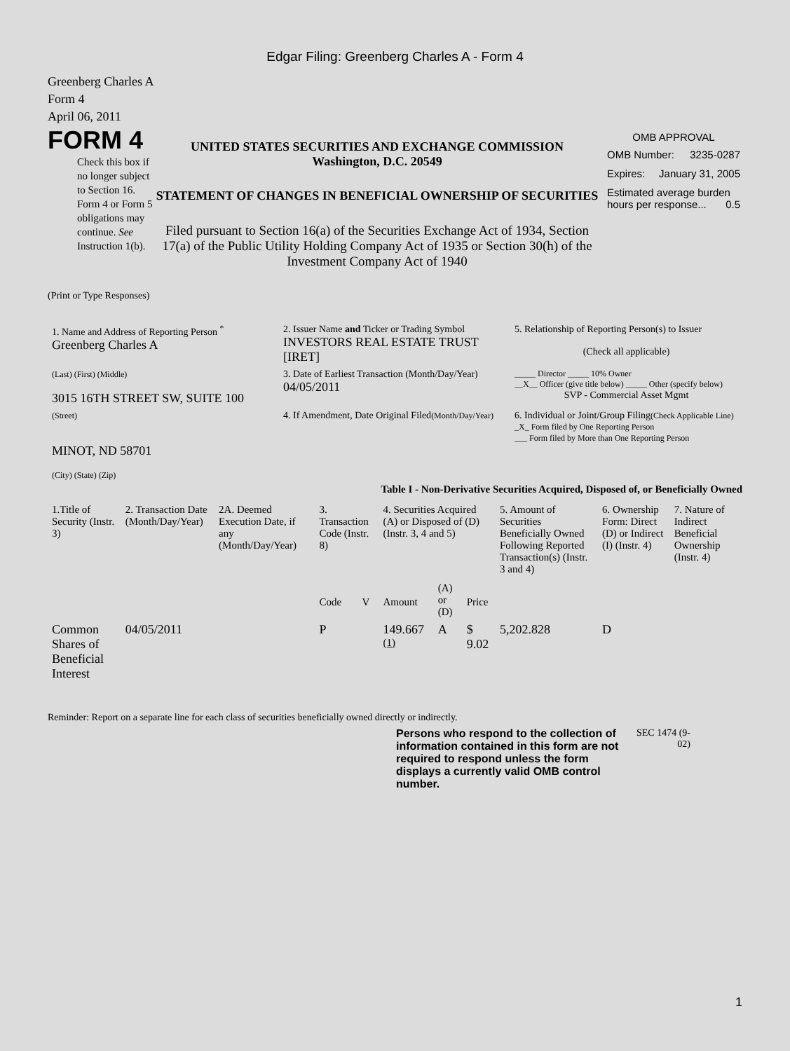Edgar Filing: Greenberg Charles A - Form 4
Greenberg Charles A
Form 4
April 06, 2011
FORM 4
Check this box if no longer subject to Section 16. Form 4 or Form 5 obligations may continue. See Instruction 1(b).
UNITED STATES SECURITIES AND EXCHANGE COMMISSION
Washington, D.C. 20549
STATEMENT OF CHANGES IN BENEFICIAL OWNERSHIP OF SECURITIES
Filed pursuant to Section 16(a) of the Securities Exchange Act of 1934, Section 17(a) of the Public Utility Holding Company Act of 1935 or Section 30(h) of the Investment Company Act of 1940
OMB APPROVAL
OMB Number: 3235-0287
Expires: January 31, 2005
Estimated average burden hours per response... 0.5
(Print or Type Responses)
| 1. Name and Address of Reporting Person <sup>*</sup> Greenberg Charles A | 2. Issuer Name and Ticker or Trading Symbol INVESTORS REAL ESTATE TRUST [IRET] | 5. Relationship of Reporting Person(s) to Issuer (Check all applicable) |
| (Last) (First) (Middle) 3015 16TH STREET SW, SUITE 100 | 3. Date of Earliest Transaction (Month/Day/Year) 04/05/2011 | _____ Director _____ 10% Owner __X__ Officer (give title below) _____ Other (specify below) SVP - Commercial Asset Mgmt |
| (Street) MINOT, ND 58701 (City) (State) (Zip) | 4. If Amendment, Date Original Filed (Month/Day/Year) | 6. Individual or Joint/Group Filing (Check Applicable Line) _X_ Form filed by One Reporting Person ___ Form filed by More than One Reporting Person |
Table I - Non-Derivative Securities Acquired, Disposed of, or Beneficially Owned
| 1.Title of Security (Instr. 3) | 2. Transaction Date (Month/Day/Year) | 2A. Deemed Execution Date, if any (Month/Day/Year) | 3. Transaction Code (Instr. 8) | | 4. Securities Acquired (A) or Disposed of (D) (Instr. 3, 4 and 5) | | | 5. Amount of Securities Beneficially Owned Following Reported Transaction(s) (Instr. 3 and 4) | 6. Ownership Form: Direct (D) or Indirect (I) (Instr. 4) | 7. Nature of Indirect Beneficial Ownership (Instr. 4) |
| --- | --- | --- | --- | --- | --- | --- | --- | --- | --- | --- |
| | | | Code | V | Amount | (A) or (D) | Price | | | |
| Common Shares of Beneficial Interest | 04/05/2011 | | P | | 149.667 <sup>(1)</sup> | A | $ 9.02 | 5,202.828 | D | |
Reminder: Report on a separate line for each class of securities beneficially owned directly or indirectly.
Persons who respond to the collection of information contained in this form are not required to respond unless the form displays a currently valid OMB control number.
SEC 1474 (9-02)
1